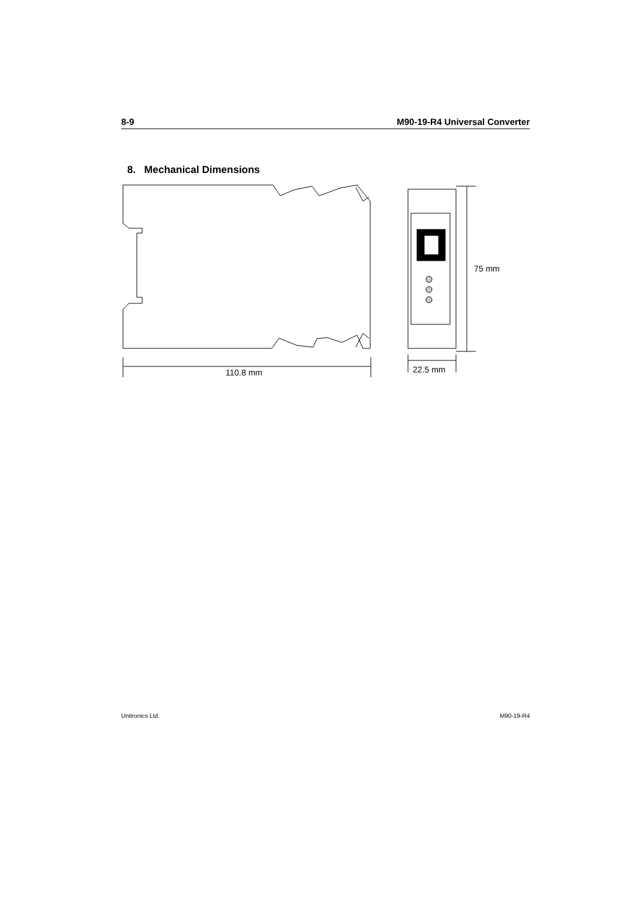8-9 M90-19-R4 Universal Converter
8. Mechanical Dimensions
110.8 mm 22.5 mm
75 mm
Unitronics Ltd. M90-19-R4